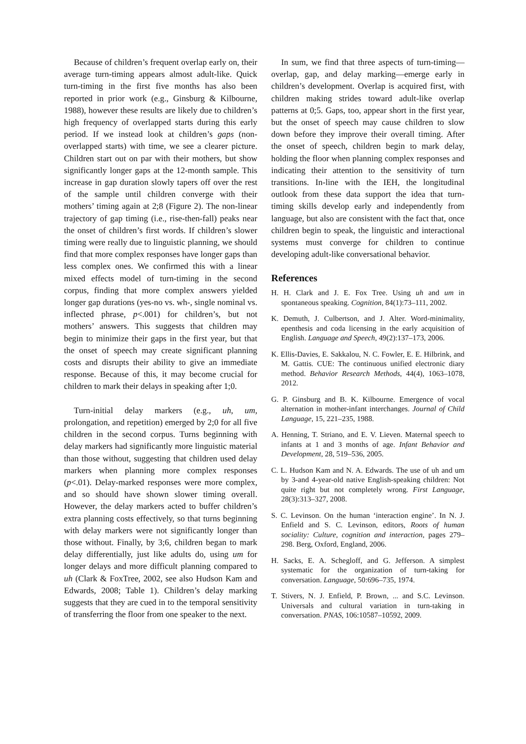Because of children’s frequent overlap early on, their average turn-timing appears almost adult-like. Quick turn-timing in the first five months has also been reported in prior work (e.g., Ginsburg & Kilbourne, 1988), however these results are likely due to children’s high frequency of overlapped starts during this early period. If we instead look at children’s gaps (non-overlapped starts) with time, we see a clearer picture. Children start out on par with their mothers, but show significantly longer gaps at the 12-month sample. This increase in gap duration slowly tapers off over the rest of the sample until children converge with their mothers’ timing again at 2;8 (Figure 2). The non-linear trajectory of gap timing (i.e., rise-then-fall) peaks near the onset of children’s first words. If children’s slower timing were really due to linguistic planning, we should find that more complex responses have longer gaps than less complex ones. We confirmed this with a linear mixed effects model of turn-timing in the second corpus, finding that more complex answers yielded longer gap durations (yes-no vs. wh-, single nominal vs. inflected phrase, p<.001) for children’s, but not mothers’ answers. This suggests that children may begin to minimize their gaps in the first year, but that the onset of speech may create significant planning costs and disrupts their ability to give an immediate response. Because of this, it may become crucial for children to mark their delays in speaking after 1;0.
Turn-initial delay markers (e.g., uh, um, prolongation, and repetition) emerged by 2;0 for all five children in the second corpus. Turns beginning with delay markers had significantly more linguistic material than those without, suggesting that children used delay markers when planning more complex responses (p<.01). Delay-marked responses were more complex, and so should have shown slower timing overall. However, the delay markers acted to buffer children’s extra planning costs effectively, so that turns beginning with delay markers were not significantly longer than those without. Finally, by 3;6, children began to mark delay differentially, just like adults do, using um for longer delays and more difficult planning compared to uh (Clark & FoxTree, 2002, see also Hudson Kam and Edwards, 2008; Table 1). Children’s delay marking suggests that they are cued in to the temporal sensitivity of transferring the floor from one speaker to the next.
In sum, we find that three aspects of turn-timing—overlap, gap, and delay marking—emerge early in children’s development. Overlap is acquired first, with children making strides toward adult-like overlap patterns at 0;5. Gaps, too, appear short in the first year, but the onset of speech may cause children to slow down before they improve their overall timing. After the onset of speech, children begin to mark delay, holding the floor when planning complex responses and indicating their attention to the sensitivity of turn transitions. In-line with the IEH, the longitudinal outlook from these data support the idea that turn-timing skills develop early and independently from language, but also are consistent with the fact that, once children begin to speak, the linguistic and interactional systems must converge for children to continue developing adult-like conversational behavior.
References
H. H. Clark and J. E. Fox Tree. Using uh and um in spontaneous speaking. Cognition, 84(1):73–111, 2002.
K. Demuth, J. Culbertson, and J. Alter. Word-minimality, epenthesis and coda licensing in the early acquisition of English. Language and Speech, 49(2):137–173, 2006.
K. Ellis-Davies, E. Sakkalou, N. C. Fowler, E. E. Hilbrink, and M. Gattis. CUE: The continuous unified electronic diary method. Behavior Research Methods, 44(4), 1063–1078, 2012.
G. P. Ginsburg and B. K. Kilbourne. Emergence of vocal alternation in mother-infant interchanges. Journal of Child Language, 15, 221–235, 1988.
A. Henning, T. Striano, and E. V. Lieven. Maternal speech to infants at 1 and 3 months of age. Infant Behavior and Development, 28, 519–536, 2005.
C. L. Hudson Kam and N. A. Edwards. The use of uh and um by 3-and 4-year-old native English-speaking children: Not quite right but not completely wrong. First Language, 28(3):313–327, 2008.
S. C. Levinson. On the human ‘interaction engine’. In N. J. Enfield and S. C. Levinson, editors, Roots of human sociality: Culture, cognition and interaction, pages 279–298. Berg, Oxford, England, 2006.
H. Sacks, E. A. Schegloff, and G. Jefferson. A simplest systematic for the organization of turn-taking for conversation. Language, 50:696–735, 1974.
T. Stivers, N. J. Enfield, P. Brown, ... and S.C. Levinson. Universals and cultural variation in turn-taking in conversation. PNAS, 106:10587–10592, 2009.